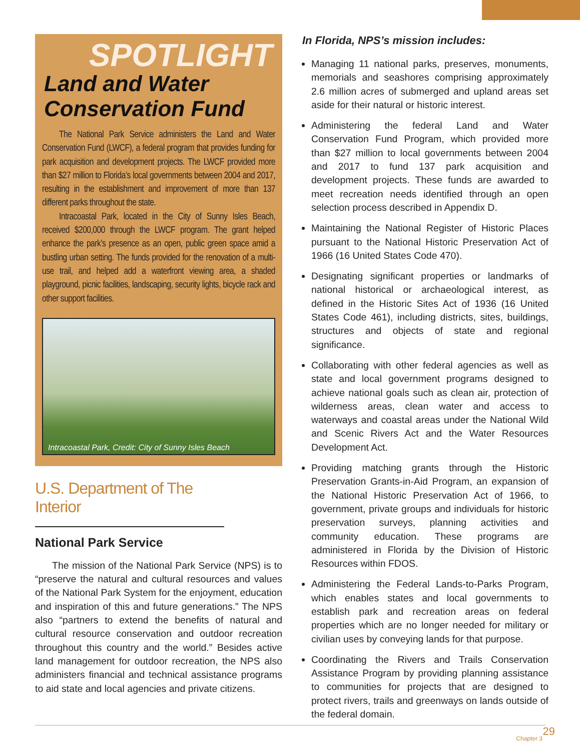SPOTLIGHT
Land and Water
Conservation Fund
The National Park Service administers the Land and Water Conservation Fund (LWCF), a federal program that provides funding for park acquisition and development projects. The LWCF provided more than $27 million to Florida’s local governments between 2004 and 2017, resulting in the establishment and improvement of more than 137 different parks throughout the state.
Intracoastal Park, located in the City of Sunny Isles Beach, received $200,000 through the LWCF program. The grant helped enhance the park’s presence as an open, public green space amid a bustling urban setting. The funds provided for the renovation of a multi-use trail, and helped add a waterfront viewing area, a shaded playground, picnic facilities, landscaping, security lights, bicycle rack and other support facilities.
Intracoastal Park, Credit: City of Sunny Isles Beach
U.S. Department of The Interior
National Park Service
The mission of the National Park Service (NPS) is to “preserve the natural and cultural resources and values of the National Park System for the enjoyment, education and inspiration of this and future generations.” The NPS also “partners to extend the benefits of natural and cultural resource conservation and outdoor recreation throughout this country and the world.” Besides active land management for outdoor recreation, the NPS also administers financial and technical assistance programs to aid state and local agencies and private citizens.
In Florida, NPS’s mission includes:
Managing 11 national parks, preserves, monuments, memorials and seashores comprising approximately 2.6 million acres of submerged and upland areas set aside for their natural or historic interest.
Administering the federal Land and Water Conservation Fund Program, which provided more than $27 million to local governments between 2004 and 2017 to fund 137 park acquisition and development projects. These funds are awarded to meet recreation needs identified through an open selection process described in Appendix D.
Maintaining the National Register of Historic Places pursuant to the National Historic Preservation Act of 1966 (16 United States Code 470).
Designating significant properties or landmarks of national historical or archaeological interest, as defined in the Historic Sites Act of 1936 (16 United States Code 461), including districts, sites, buildings, structures and objects of state and regional significance.
Collaborating with other federal agencies as well as state and local government programs designed to achieve national goals such as clean air, protection of wilderness areas, clean water and access to waterways and coastal areas under the National Wild and Scenic Rivers Act and the Water Resources Development Act.
Providing matching grants through the Historic Preservation Grants-in-Aid Program, an expansion of the National Historic Preservation Act of 1966, to government, private groups and individuals for historic preservation surveys, planning activities and community education. These programs are administered in Florida by the Division of Historic Resources within FDOS.
Administering the Federal Lands-to-Parks Program, which enables states and local governments to establish park and recreation areas on federal properties which are no longer needed for military or civilian uses by conveying lands for that purpose.
Coordinating the Rivers and Trails Conservation Assistance Program by providing planning assistance to communities for projects that are designed to protect rivers, trails and greenways on lands outside of the federal domain.
29
Chapter 3